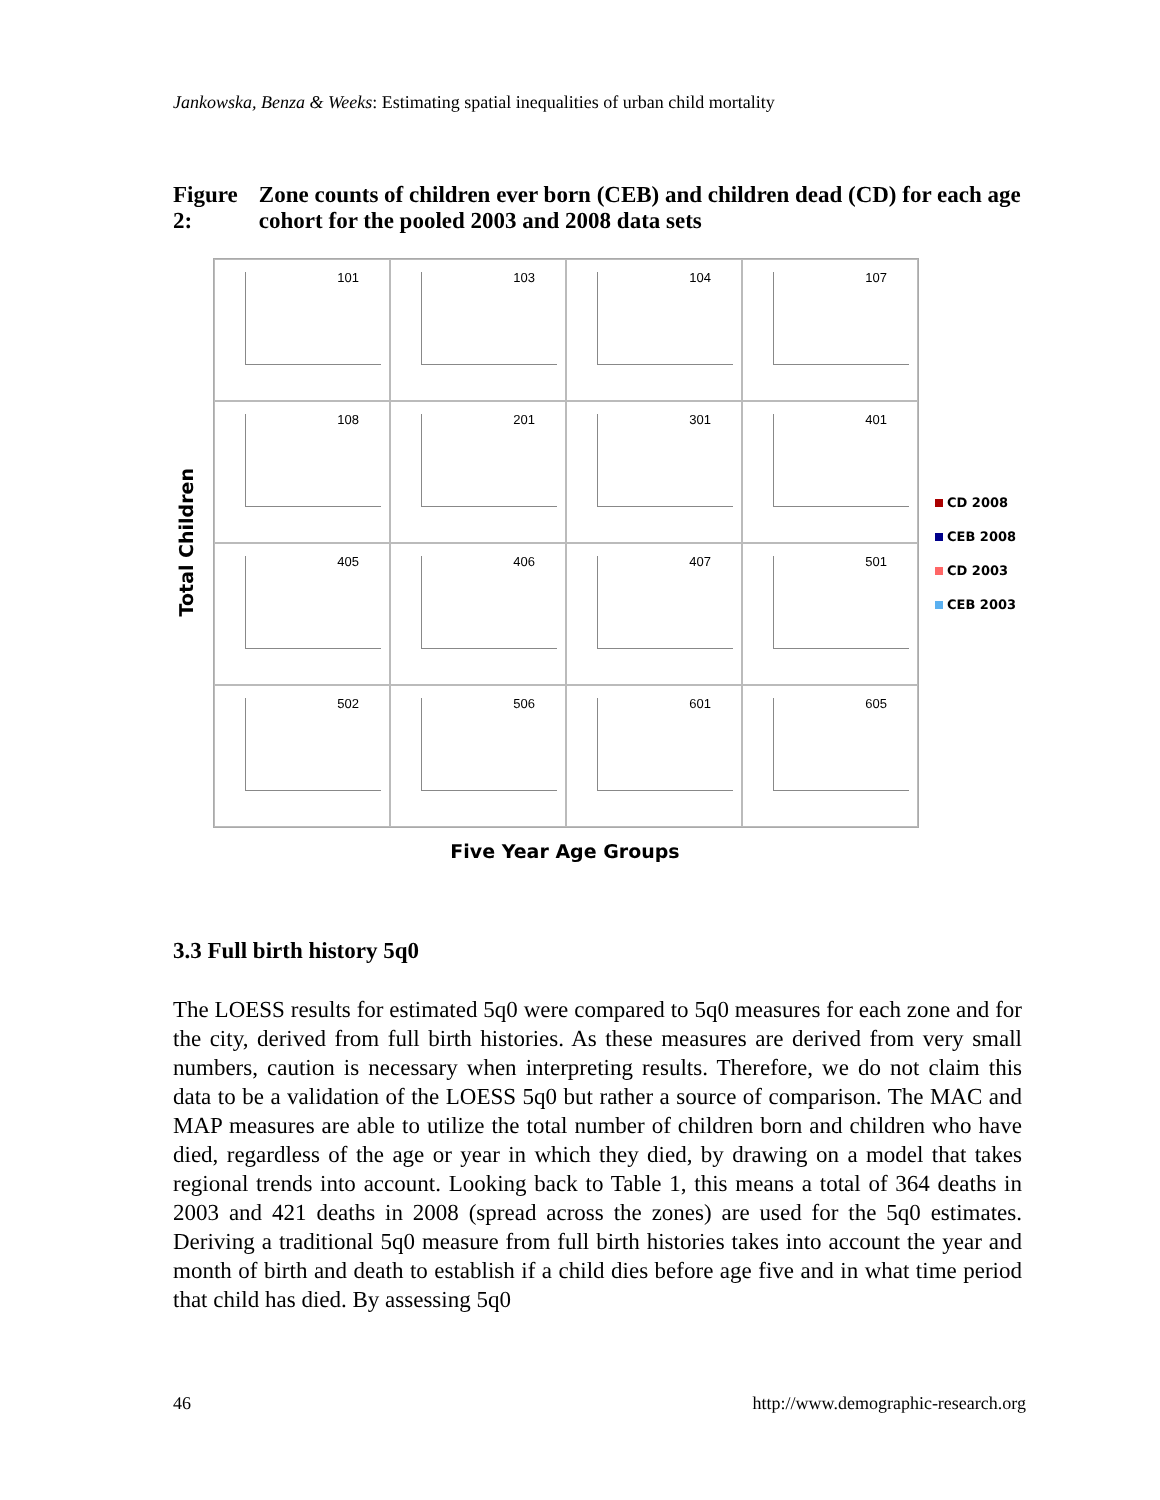Jankowska, Benza & Weeks: Estimating spatial inequalities of urban child mortality
Figure 2: Zone counts of children ever born (CEB) and children dead (CD) for each age cohort for the pooled 2003 and 2008 data sets
Total Children
101
103
104
107
108
201
301
401
405
406
407
501
502
506
601
605
CD 2008
CEB 2008
CD 2003
CEB 2003
Five Year Age Groups
3.3 Full birth history 5q0
The LOESS results for estimated 5q0 were compared to 5q0 measures for each zone and for the city, derived from full birth histories. As these measures are derived from very small numbers, caution is necessary when interpreting results. Therefore, we do not claim this data to be a validation of the LOESS 5q0 but rather a source of comparison. The MAC and MAP measures are able to utilize the total number of children born and children who have died, regardless of the age or year in which they died, by drawing on a model that takes regional trends into account. Looking back to Table 1, this means a total of 364 deaths in 2003 and 421 deaths in 2008 (spread across the zones) are used for the 5q0 estimates. Deriving a traditional 5q0 measure from full birth histories takes into account the year and month of birth and death to establish if a child dies before age five and in what time period that child has died. By assessing 5q0
46 http://www.demographic-research.org